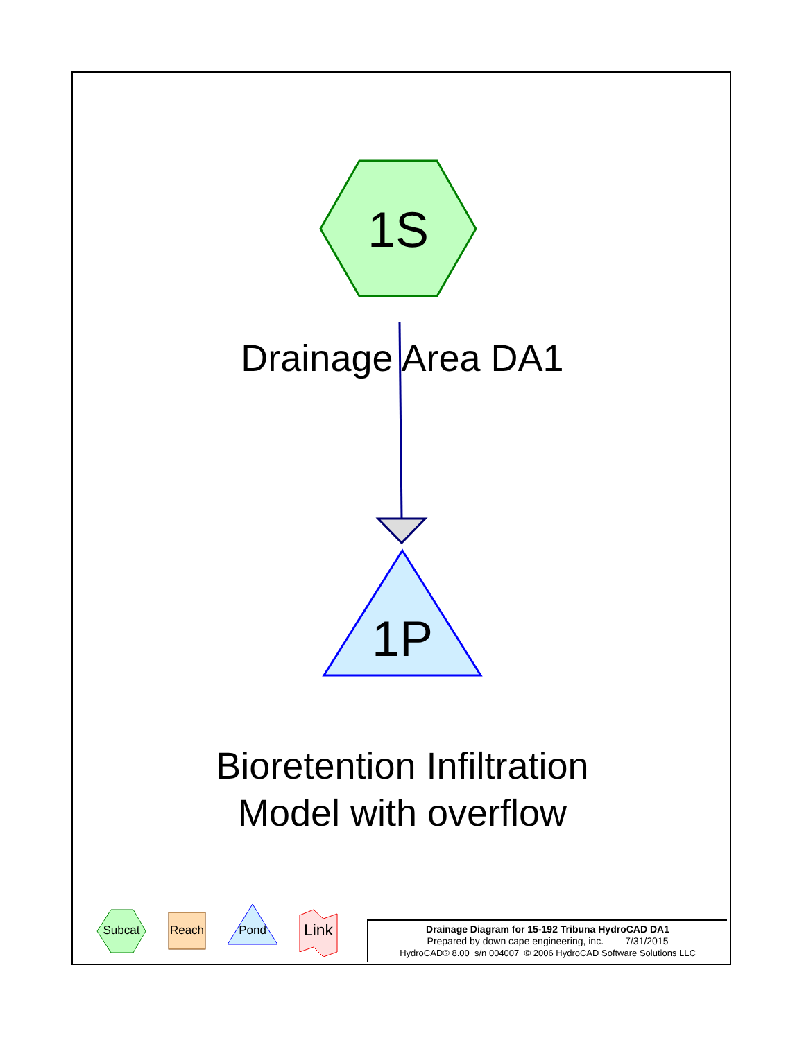1S
Drainage Area DA1
1P
Bioretention Infiltration
Model with overflow
Subcat Reach Pond
Link
Drainage Diagram for 15-192 Tribuna HydroCAD DA1
Prepared by down cape engineering, inc. 7/31/2015
HydroCAD® 8.00 s/n 004007 © 2006 HydroCAD Software Solutions LLC